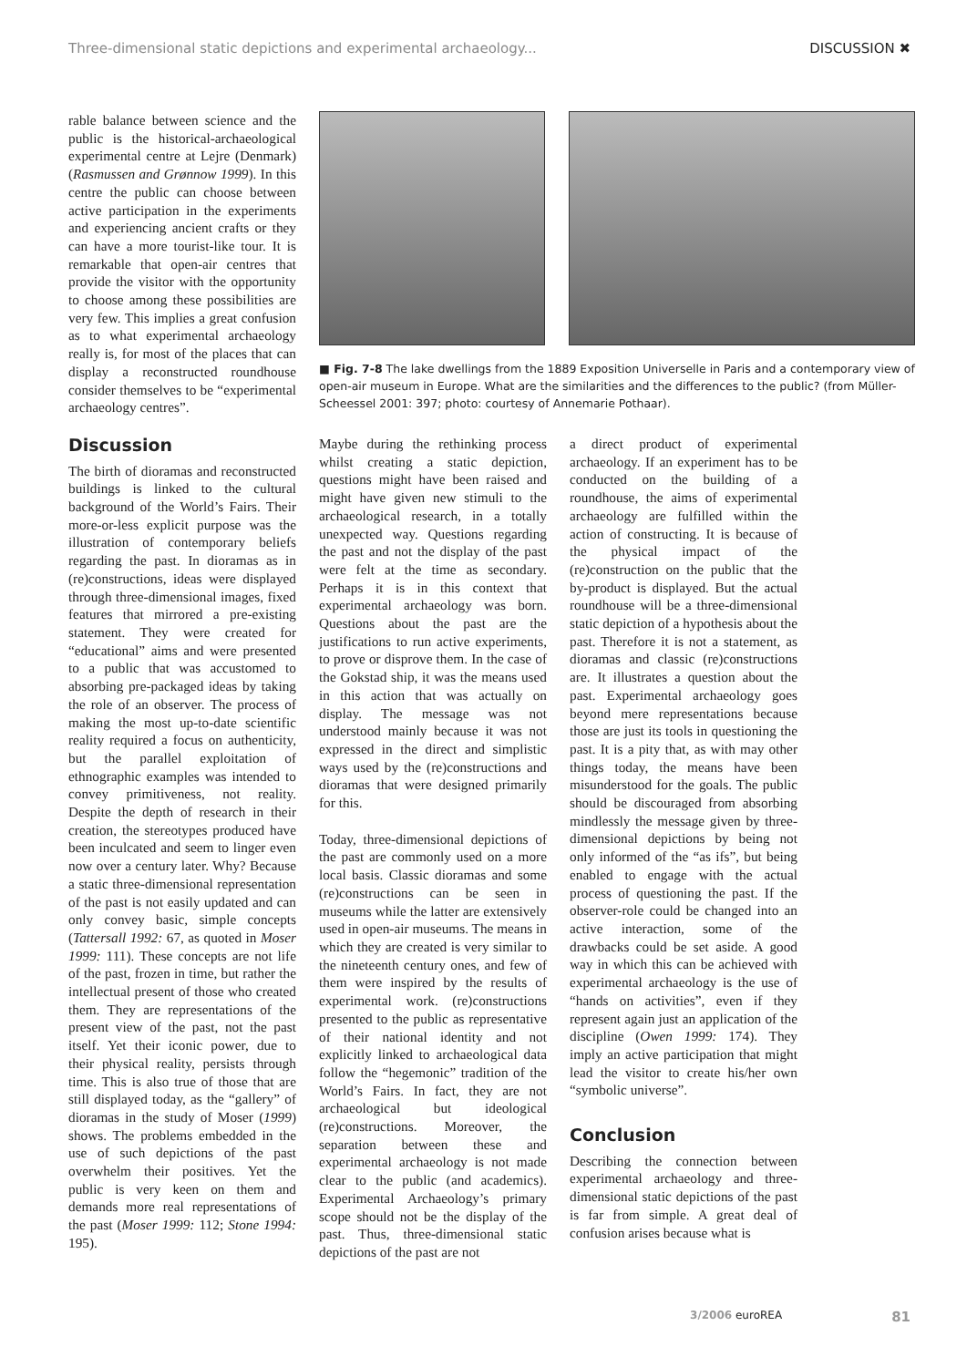Three-dimensional static depictions and experimental archaeology... DISCUSSION ✖
rable balance between science and the public is the historical-archaeological experimental centre at Lejre (Denmark) (Rasmussen and Grønnow 1999). In this centre the public can choose between active participation in the experiments and experiencing ancient crafts or they can have a more tourist-like tour. It is remarkable that open-air centres that provide the visitor with the opportunity to choose among these possibilities are very few. This implies a great confusion as to what experimental archaeology really is, for most of the places that can display a reconstructed roundhouse consider themselves to be “experimental archaeology centres”.
Discussion
The birth of dioramas and reconstructed buildings is linked to the cultural background of the World’s Fairs. Their more-or-less explicit purpose was the illustration of contemporary beliefs regarding the past. In dioramas as in (re)constructions, ideas were displayed through three-dimensional images, fixed features that mirrored a pre-existing statement. They were created for “educational” aims and were presented to a public that was accustomed to absorbing pre-packaged ideas by taking the role of an observer. The process of making the most up-to-date scientific reality required a focus on authenticity, but the parallel exploitation of ethnographic examples was intended to convey primitiveness, not reality. Despite the depth of research in their creation, the stereotypes produced have been inculcated and seem to linger even now over a century later. Why? Because a static three-dimensional representation of the past is not easily updated and can only convey basic, simple concepts (Tattersall 1992: 67, as quoted in Moser 1999: 111). These concepts are not life of the past, frozen in time, but rather the intellectual present of those who created them. They are representations of the present view of the past, not the past itself. Yet their iconic power, due to their physical reality, persists through time. This is also true of those that are still displayed today, as the “gallery” of dioramas in the study of Moser (1999) shows. The problems embedded in the use of such depictions of the past overwhelm their positives. Yet the public is very keen on them and demands more real representations of the past (Moser 1999: 112; Stone 1994: 195).
■ Fig. 7-8 The lake dwellings from the 1889 Exposition Universelle in Paris and a contemporary view of open-air museum in Europe. What are the similarities and the differences to the public? (from Müller-Scheessel 2001: 397; photo: courtesy of Annemarie Pothaar).
Maybe during the rethinking process whilst creating a static depiction, questions might have been raised and might have given new stimuli to the archaeological research, in a totally unexpected way. Questions regarding the past and not the display of the past were felt at the time as secondary. Perhaps it is in this context that experimental archaeology was born. Questions about the past are the justifications to run active experiments, to prove or disprove them. In the case of the Gokstad ship, it was the means used in this action that was actually on display. The message was not understood mainly because it was not expressed in the direct and simplistic ways used by the (re)constructions and dioramas that were designed primarily for this.
Today, three-dimensional depictions of the past are commonly used on a more local basis. Classic dioramas and some (re)constructions can be seen in museums while the latter are extensively used in open-air museums. The means in which they are created is very similar to the nineteenth century ones, and few of them were inspired by the results of experimental work. (re)constructions presented to the public as representative of their national identity and not explicitly linked to archaeological data follow the “hegemonic” tradition of the World’s Fairs. In fact, they are not archaeological but ideological (re)constructions. Moreover, the separation between these and experimental archaeology is not made clear to the public (and academics). Experimental Archaeology’s primary scope should not be the display of the past. Thus, three-dimensional static depictions of the past are not
a direct product of experimental archaeology. If an experiment has to be conducted on the building of a roundhouse, the aims of experimental archaeology are fulfilled within the action of constructing. It is because of the physical impact of the (re)construction on the public that the by-product is displayed. But the actual roundhouse will be a three-dimensional static depiction of a hypothesis about the past. Therefore it is not a statement, as dioramas and classic (re)constructions are. It illustrates a question about the past. Experimental archaeology goes beyond mere representations because those are just its tools in questioning the past. It is a pity that, as with may other things today, the means have been misunderstood for the goals. The public should be discouraged from absorbing mindlessly the message given by three-dimensional depictions by being not only informed of the “as ifs”, but being enabled to engage with the actual process of questioning the past. If the observer-role could be changed into an active interaction, some of the drawbacks could be set aside. A good way in which this can be achieved with experimental archaeology is the use of “hands on activities”, even if they represent again just an application of the discipline (Owen 1999: 174). They imply an active participation that might lead the visitor to create his/her own “symbolic universe”.
Conclusion
Describing the connection between experimental archaeology and three-dimensional static depictions of the past is far from simple. A great deal of confusion arises because what is
3/2006 euroREA 81